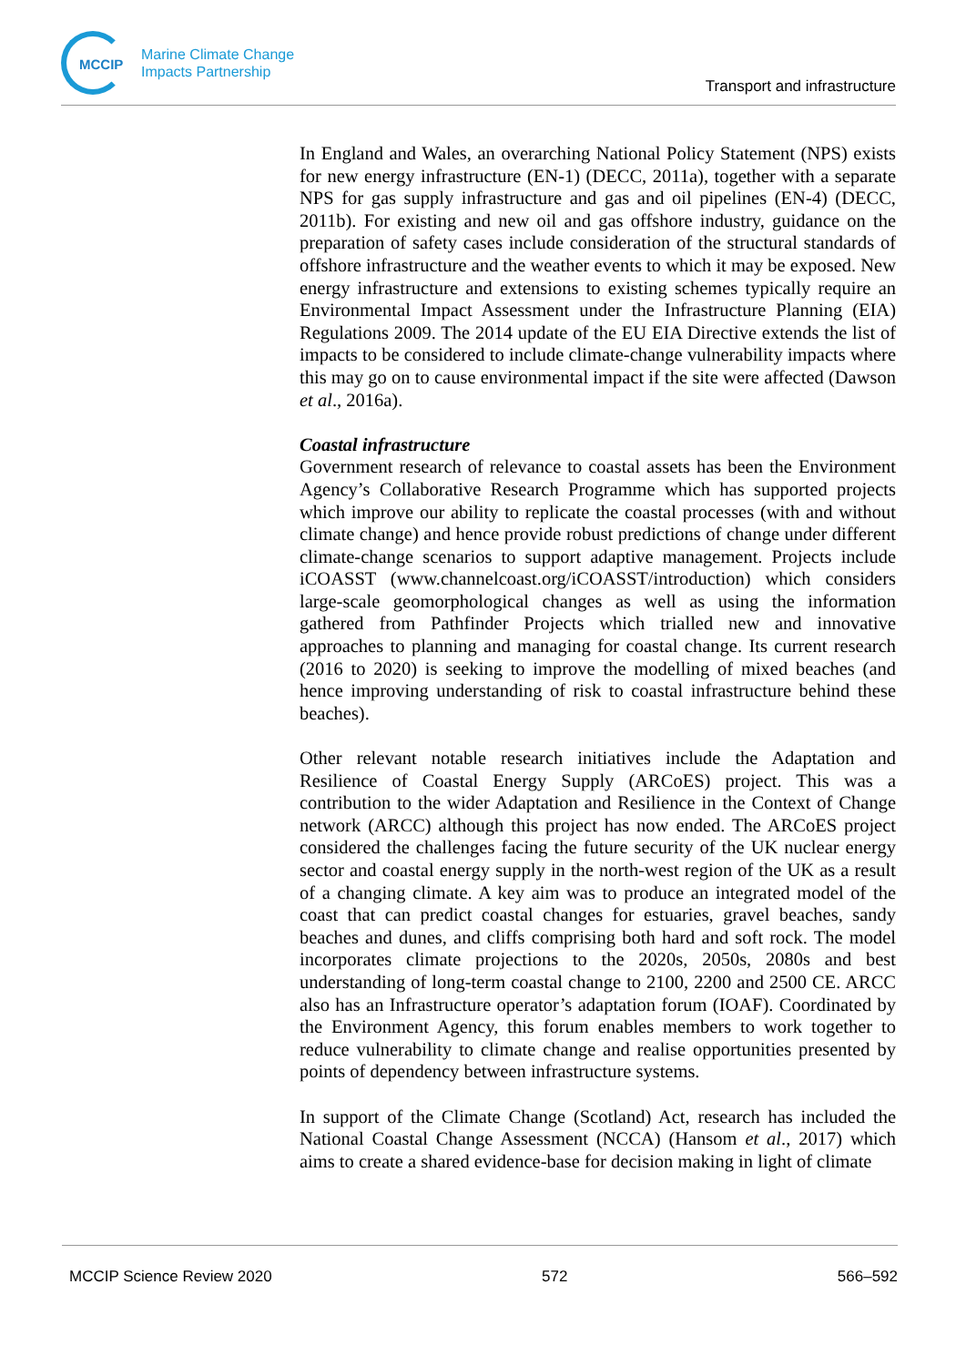MCCIP
Marine Climate Change
Impacts Partnership
Transport and infrastructure
In England and Wales, an overarching National Policy Statement (NPS) exists for new energy infrastructure (EN-1) (DECC, 2011a), together with a separate NPS for gas supply infrastructure and gas and oil pipelines (EN-4) (DECC, 2011b). For existing and new oil and gas offshore industry, guidance on the preparation of safety cases include consideration of the structural standards of offshore infrastructure and the weather events to which it may be exposed. New energy infrastructure and extensions to existing schemes typically require an Environmental Impact Assessment under the Infrastructure Planning (EIA) Regulations 2009. The 2014 update of the EU EIA Directive extends the list of impacts to be considered to include climate-change vulnerability impacts where this may go on to cause environmental impact if the site were affected (Dawson et al., 2016a).
Coastal infrastructure
Government research of relevance to coastal assets has been the Environment Agency’s Collaborative Research Programme which has supported projects which improve our ability to replicate the coastal processes (with and without climate change) and hence provide robust predictions of change under different climate-change scenarios to support adaptive management. Projects include iCOASST (www.channelcoast.org/iCOASST/introduction) which considers large-scale geomorphological changes as well as using the information gathered from Pathfinder Projects which trialled new and innovative approaches to planning and managing for coastal change. Its current research (2016 to 2020) is seeking to improve the modelling of mixed beaches (and hence improving understanding of risk to coastal infrastructure behind these beaches).
Other relevant notable research initiatives include the Adaptation and Resilience of Coastal Energy Supply (ARCoES) project. This was a contribution to the wider Adaptation and Resilience in the Context of Change network (ARCC) although this project has now ended. The ARCoES project considered the challenges facing the future security of the UK nuclear energy sector and coastal energy supply in the north-west region of the UK as a result of a changing climate. A key aim was to produce an integrated model of the coast that can predict coastal changes for estuaries, gravel beaches, sandy beaches and dunes, and cliffs comprising both hard and soft rock. The model incorporates climate projections to the 2020s, 2050s, 2080s and best understanding of long-term coastal change to 2100, 2200 and 2500 CE. ARCC also has an Infrastructure operator’s adaptation forum (IOAF). Coordinated by the Environment Agency, this forum enables members to work together to reduce vulnerability to climate change and realise opportunities presented by points of dependency between infrastructure systems.
In support of the Climate Change (Scotland) Act, research has included the National Coastal Change Assessment (NCCA) (Hansom et al., 2017) which aims to create a shared evidence-base for decision making in light of climate
MCCIP Science Review 2020 572 566–592